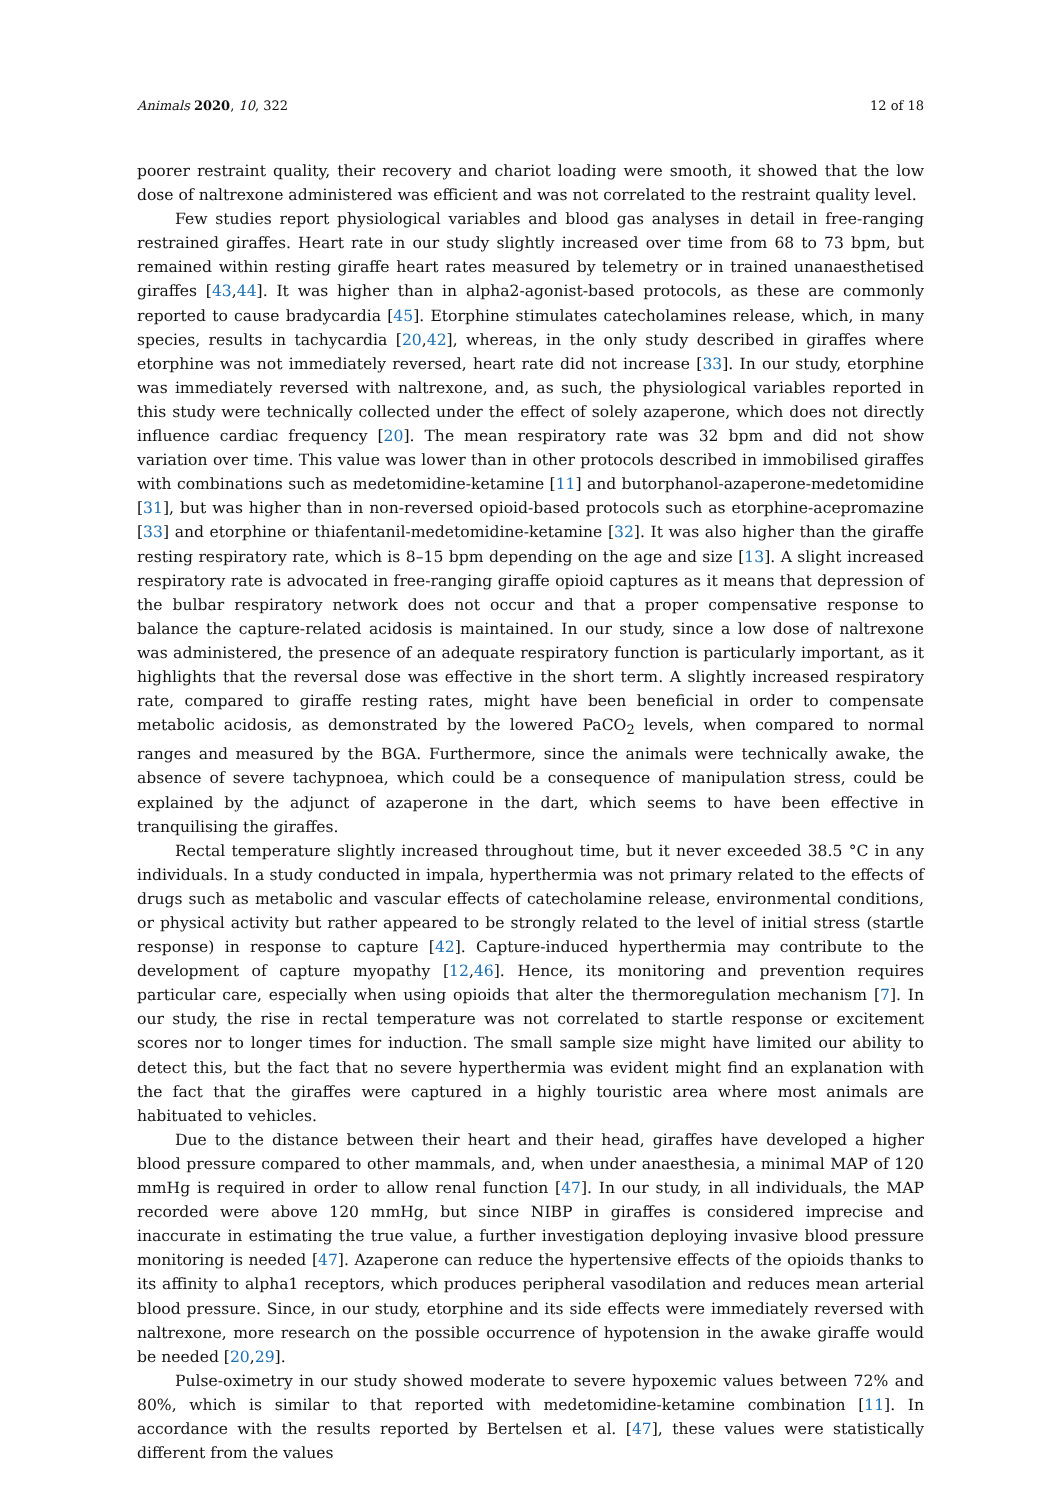Animals 2020, 10, 322 12 of 18
poorer restraint quality, their recovery and chariot loading were smooth, it showed that the low dose of naltrexone administered was efficient and was not correlated to the restraint quality level.
Few studies report physiological variables and blood gas analyses in detail in free-ranging restrained giraffes. Heart rate in our study slightly increased over time from 68 to 73 bpm, but remained within resting giraffe heart rates measured by telemetry or in trained unanaesthetised giraffes [43,44]. It was higher than in alpha2-agonist-based protocols, as these are commonly reported to cause bradycardia [45]. Etorphine stimulates catecholamines release, which, in many species, results in tachycardia [20,42], whereas, in the only study described in giraffes where etorphine was not immediately reversed, heart rate did not increase [33]. In our study, etorphine was immediately reversed with naltrexone, and, as such, the physiological variables reported in this study were technically collected under the effect of solely azaperone, which does not directly influence cardiac frequency [20]. The mean respiratory rate was 32 bpm and did not show variation over time. This value was lower than in other protocols described in immobilised giraffes with combinations such as medetomidine-ketamine [11] and butorphanol-azaperone-medetomidine [31], but was higher than in non-reversed opioid-based protocols such as etorphine-acepromazine [33] and etorphine or thiafentanil-medetomidine-ketamine [32]. It was also higher than the giraffe resting respiratory rate, which is 8–15 bpm depending on the age and size [13]. A slight increased respiratory rate is advocated in free-ranging giraffe opioid captures as it means that depression of the bulbar respiratory network does not occur and that a proper compensative response to balance the capture-related acidosis is maintained. In our study, since a low dose of naltrexone was administered, the presence of an adequate respiratory function is particularly important, as it highlights that the reversal dose was effective in the short term. A slightly increased respiratory rate, compared to giraffe resting rates, might have been beneficial in order to compensate metabolic acidosis, as demonstrated by the lowered PaCO<sub>2</sub> levels, when compared to normal ranges and measured by the BGA. Furthermore, since the animals were technically awake, the absence of severe tachypnoea, which could be a consequence of manipulation stress, could be explained by the adjunct of azaperone in the dart, which seems to have been effective in tranquilising the giraffes.
Rectal temperature slightly increased throughout time, but it never exceeded 38.5 °C in any individuals. In a study conducted in impala, hyperthermia was not primary related to the effects of drugs such as metabolic and vascular effects of catecholamine release, environmental conditions, or physical activity but rather appeared to be strongly related to the level of initial stress (startle response) in response to capture [42]. Capture-induced hyperthermia may contribute to the development of capture myopathy [12,46]. Hence, its monitoring and prevention requires particular care, especially when using opioids that alter the thermoregulation mechanism [7]. In our study, the rise in rectal temperature was not correlated to startle response or excitement scores nor to longer times for induction. The small sample size might have limited our ability to detect this, but the fact that no severe hyperthermia was evident might find an explanation with the fact that the giraffes were captured in a highly touristic area where most animals are habituated to vehicles.
Due to the distance between their heart and their head, giraffes have developed a higher blood pressure compared to other mammals, and, when under anaesthesia, a minimal MAP of 120 mmHg is required in order to allow renal function [47]. In our study, in all individuals, the MAP recorded were above 120 mmHg, but since NIBP in giraffes is considered imprecise and inaccurate in estimating the true value, a further investigation deploying invasive blood pressure monitoring is needed [47]. Azaperone can reduce the hypertensive effects of the opioids thanks to its affinity to alpha1 receptors, which produces peripheral vasodilation and reduces mean arterial blood pressure. Since, in our study, etorphine and its side effects were immediately reversed with naltrexone, more research on the possible occurrence of hypotension in the awake giraffe would be needed [20,29].
Pulse-oximetry in our study showed moderate to severe hypoxemic values between 72% and 80%, which is similar to that reported with medetomidine-ketamine combination [11]. In accordance with the results reported by Bertelsen et al. [47], these values were statistically different from the values